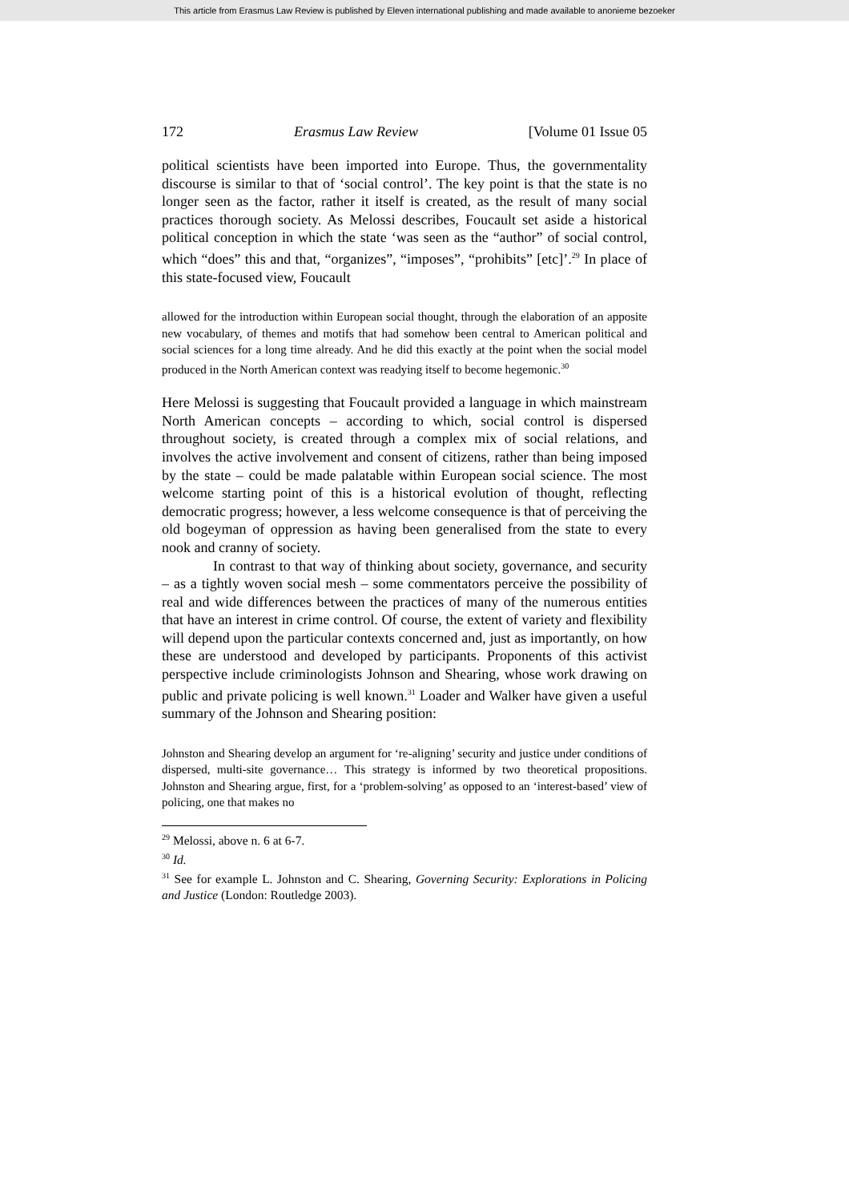This article from Erasmus Law Review is published by Eleven international publishing and made available to anonieme bezoeker
172 Erasmus Law Review [Volume 01 Issue 05
political scientists have been imported into Europe. Thus, the governmentality discourse is similar to that of ‘social control’. The key point is that the state is no longer seen as the factor, rather it itself is created, as the result of many social practices thorough society. As Melossi describes, Foucault set aside a historical political conception in which the state ‘was seen as the “author” of social control, which “does” this and that, “organizes”, “imposes”, “prohibits” [etc]’.<sup>29</sup> In place of this state-focused view, Foucault
allowed for the introduction within European social thought, through the elaboration of an apposite new vocabulary, of themes and motifs that had somehow been central to American political and social sciences for a long time already. And he did this exactly at the point when the social model produced in the North American context was readying itself to become hegemonic.<sup>30</sup>
Here Melossi is suggesting that Foucault provided a language in which mainstream North American concepts – according to which, social control is dispersed throughout society, is created through a complex mix of social relations, and involves the active involvement and consent of citizens, rather than being imposed by the state – could be made palatable within European social science. The most welcome starting point of this is a historical evolution of thought, reflecting democratic progress; however, a less welcome consequence is that of perceiving the old bogeyman of oppression as having been generalised from the state to every nook and cranny of society.
In contrast to that way of thinking about society, governance, and security – as a tightly woven social mesh – some commentators perceive the possibility of real and wide differences between the practices of many of the numerous entities that have an interest in crime control. Of course, the extent of variety and flexibility will depend upon the particular contexts concerned and, just as importantly, on how these are understood and developed by participants. Proponents of this activist perspective include criminologists Johnson and Shearing, whose work drawing on public and private policing is well known.<sup>31</sup> Loader and Walker have given a useful summary of the Johnson and Shearing position:
Johnston and Shearing develop an argument for ‘re-aligning’ security and justice under conditions of dispersed, multi-site governance… This strategy is informed by two theoretical propositions. Johnston and Shearing argue, first, for a ‘problem-solving’ as opposed to an ‘interest-based’ view of policing, one that makes no
<sup>29</sup> Melossi, above n. 6 at 6-7.
<sup>30</sup> Id.
<sup>31</sup> See for example L. Johnston and C. Shearing, Governing Security: Explorations in Policing and Justice (London: Routledge 2003).